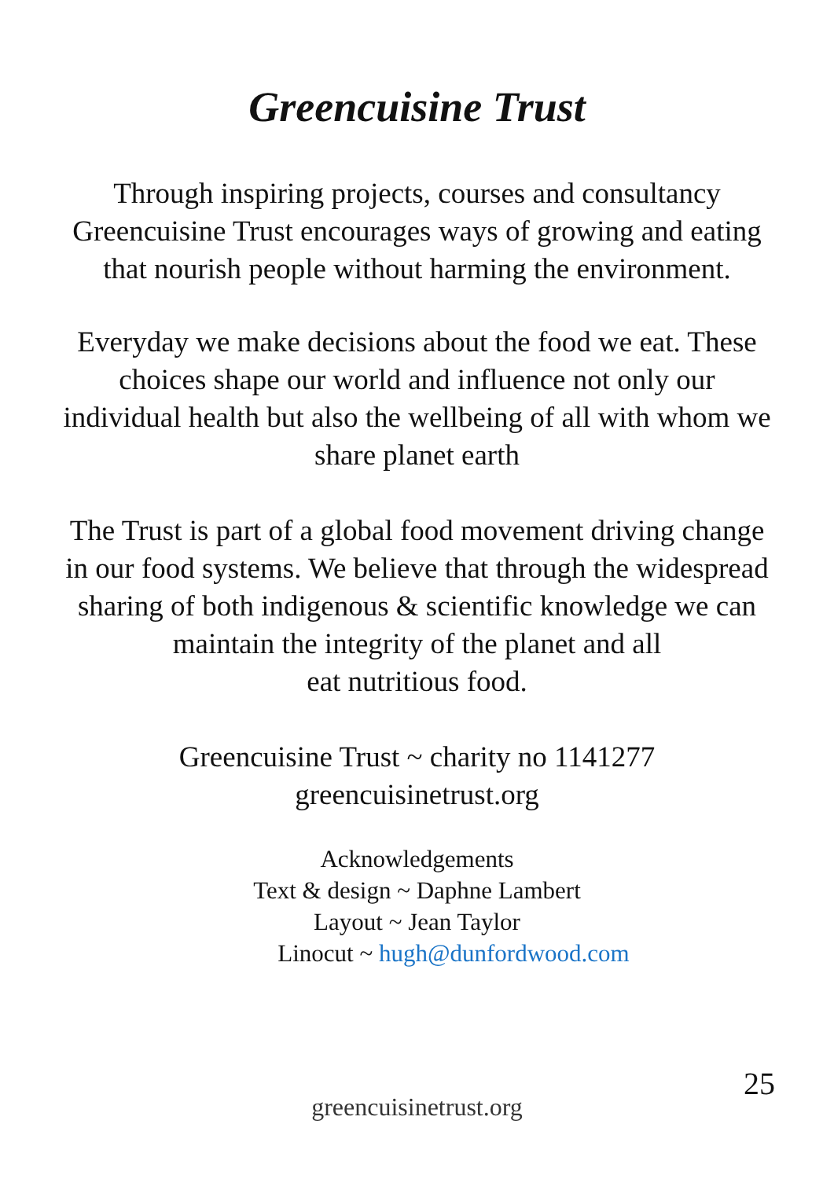Greencuisine Trust
Through inspiring projects, courses and consultancy Greencuisine Trust encourages ways of growing and eating that nourish people without harming the environment.
Everyday we make decisions about the food we eat. These choices shape our world and influence not only our individual health but also the wellbeing of all with whom we share planet earth
The Trust is part of a global food movement driving change in our food systems. We believe that through the widespread sharing of both indigenous & scientific knowledge we can maintain the integrity of the planet and all
eat nutritious food.
Greencuisine Trust ~ charity no 1141277
greencuisinetrust.org
Acknowledgements
Text & design ~ Daphne Lambert
Layout ~ Jean Taylor
Linocut ~ hugh@dunfordwood.com
25
greencuisinetrust.org